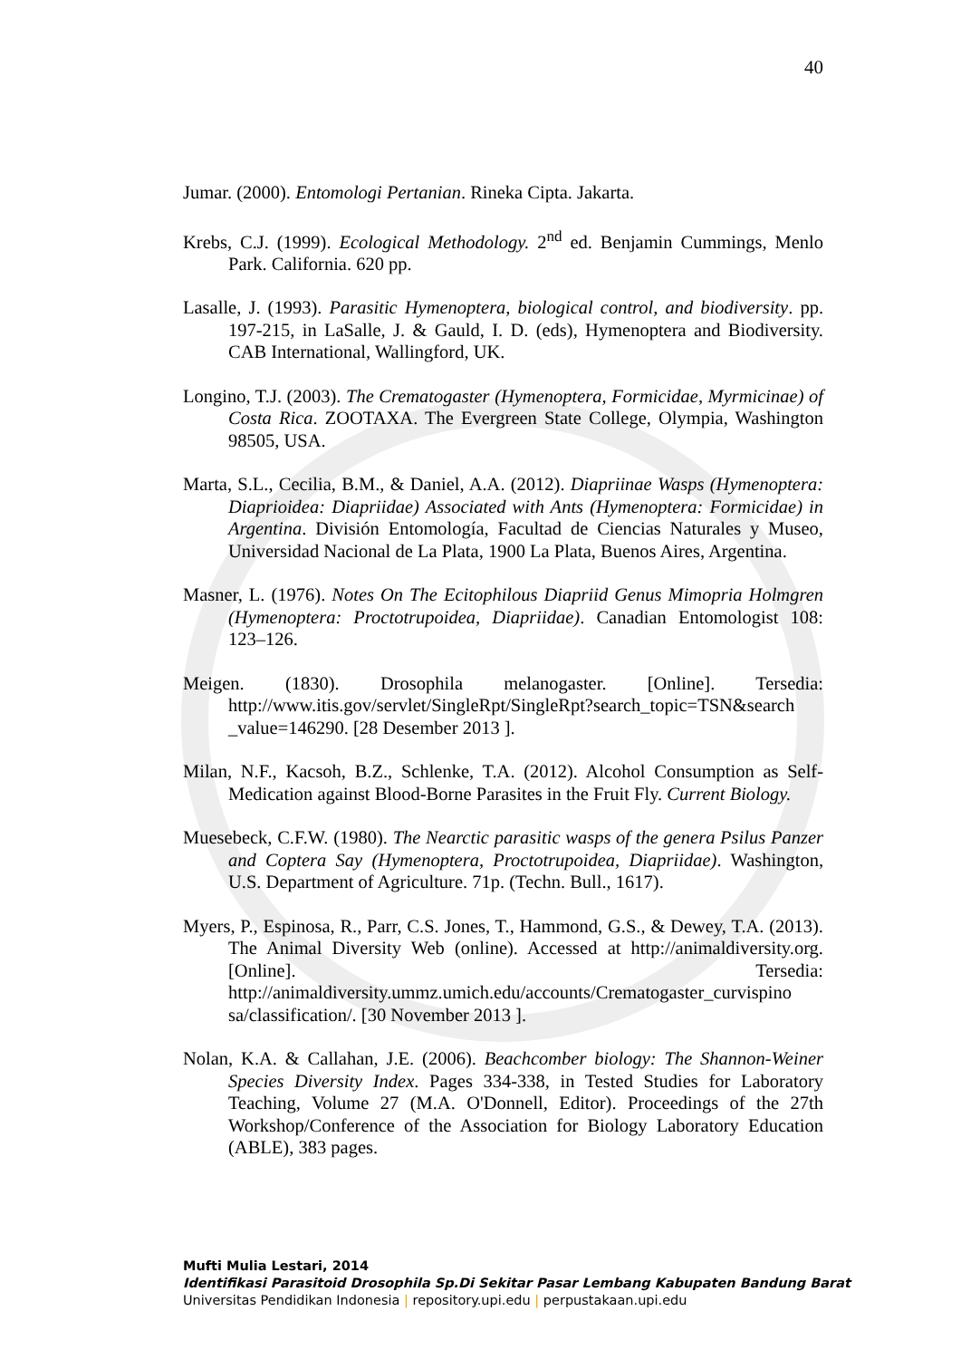40
Jumar. (2000). Entomologi Pertanian. Rineka Cipta. Jakarta.
Krebs, C.J. (1999). Ecological Methodology. 2<sup>nd</sup> ed. Benjamin Cummings, Menlo Park. California. 620 pp.
Lasalle, J. (1993). Parasitic Hymenoptera, biological control, and biodiversity. pp. 197-215, in LaSalle, J. & Gauld, I. D. (eds), Hymenoptera and Biodiversity. CAB International, Wallingford, UK.
Longino, T.J. (2003). The Crematogaster (Hymenoptera, Formicidae, Myrmicinae) of Costa Rica. ZOOTAXA. The Evergreen State College, Olympia, Washington 98505, USA.
Marta, S.L., Cecilia, B.M., & Daniel, A.A. (2012). Diapriinae Wasps (Hymenoptera: Diaprioidea: Diapriidae) Associated with Ants (Hymenoptera: Formicidae) in Argentina. División Entomología, Facultad de Ciencias Naturales y Museo, Universidad Nacional de La Plata, 1900 La Plata, Buenos Aires, Argentina.
Masner, L. (1976). Notes On The Ecitophilous Diapriid Genus Mimopria Holmgren (Hymenoptera: Proctotrupoidea, Diapriidae). Canadian Entomologist 108: 123–126.
Meigen. (1830). Drosophila melanogaster. [Online]. Tersedia: http://www.itis.gov/servlet/SingleRpt/SingleRpt?search_topic=TSN&search _value=146290. [28 Desember 2013 ].
Milan, N.F., Kacsoh, B.Z., Schlenke, T.A. (2012). Alcohol Consumption as Self-Medication against Blood-Borne Parasites in the Fruit Fly. Current Biology.
Muesebeck, C.F.W. (1980). The Nearctic parasitic wasps of the genera Psilus Panzer and Coptera Say (Hymenoptera, Proctotrupoidea, Diapriidae). Washington, U.S. Department of Agriculture. 71p. (Techn. Bull., 1617).
Myers, P., Espinosa, R., Parr, C.S. Jones, T., Hammond, G.S., & Dewey, T.A. (2013). The Animal Diversity Web (online). Accessed at http://animaldiversity.org. [Online]. Tersedia: http://animaldiversity.ummz.umich.edu/accounts/Crematogaster_curvispino sa/classification/. [30 November 2013 ].
Nolan, K.A. & Callahan, J.E. (2006). Beachcomber biology: The Shannon-Weiner Species Diversity Index. Pages 334-338, in Tested Studies for Laboratory Teaching, Volume 27 (M.A. O'Donnell, Editor). Proceedings of the 27th Workshop/Conference of the Association for Biology Laboratory Education (ABLE), 383 pages.
Mufti Mulia Lestari, 2014
Identifikasi Parasitoid Drosophila Sp.Di Sekitar Pasar Lembang Kabupaten Bandung Barat
Universitas Pendidikan Indonesia | repository.upi.edu | perpustakaan.upi.edu